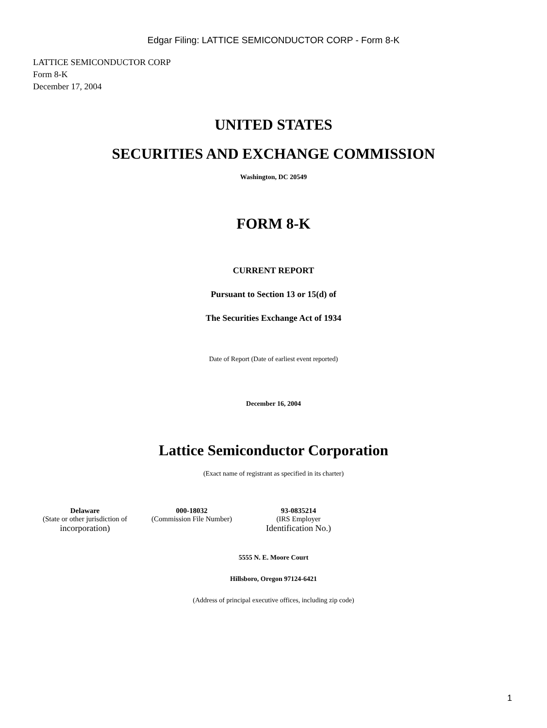Edgar Filing: LATTICE SEMICONDUCTOR CORP - Form 8-K
LATTICE SEMICONDUCTOR CORP
Form 8-K
December 17, 2004
UNITED STATES
SECURITIES AND EXCHANGE COMMISSION
Washington, DC 20549
FORM 8-K
CURRENT REPORT
Pursuant to Section 13 or 15(d) of
The Securities Exchange Act of 1934
Date of Report (Date of earliest event reported)
December 16, 2004
Lattice Semiconductor Corporation
(Exact name of registrant as specified in its charter)
| Delaware (State or other jurisdiction of incorporation) | 000-18032 (Commission File Number) | 93-0835214 (IRS Employer Identification No.) |
5555 N. E. Moore Court
Hillsboro, Oregon 97124-6421
(Address of principal executive offices, including zip code)
1